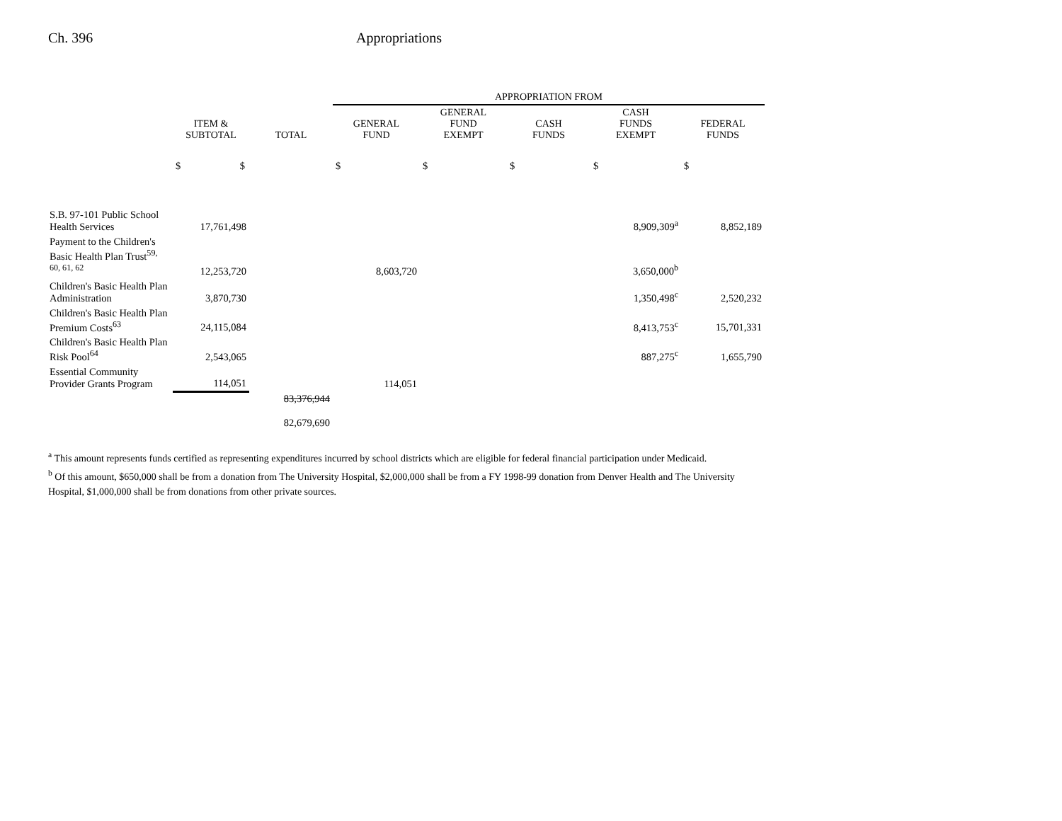Ch. 396 Appropriations
| | | | APPROPRIATION FROM | | | | |
| --- | --- | --- | --- | --- | --- | --- | --- |
| | ITEM & SUBTOTAL | TOTAL | GENERAL FUND | GENERAL FUND EXEMPT | CASH FUNDS | CASH FUNDS EXEMPT | FEDERAL FUNDS |
| | $ $ | | $ | $ | $ | $ | $ |
| S.B. 97-101 Public School Health Services | 17,761,498 | | | | | 8,909,309<sup>a</sup> | 8,852,189 |
| Payment to the Children's Basic Health Plan Trust<sup>59, 60, 61, 62</sup> | 12,253,720 | | 8,603,720 | | | 3,650,000<sup>b</sup> | |
| Children's Basic Health Plan Administration | 3,870,730 | | | | | 1,350,498<sup>c</sup> | 2,520,232 |
| Children's Basic Health Plan Premium Costs<sup>63</sup> | 24,115,084 | | | | | 8,413,753<sup>c</sup> | 15,701,331 |
| Children's Basic Health Plan Risk Pool<sup>64</sup> | 2,543,065 | | | | | 887,275<sup>c</sup> | 1,655,790 |
| Essential Community Provider Grants Program | 114,051 | | 114,051 | | | | |
| | | 83,376,944 82,679,690 | | | | | |
<sup>a</sup> This amount represents funds certified as representing expenditures incurred by school districts which are eligible for federal financial participation under Medicaid.
<sup>b</sup> Of this amount, $650,000 shall be from a donation from The University Hospital, $2,000,000 shall be from a FY 1998-99 donation from Denver Health and The University Hospital, $1,000,000 shall be from donations from other private sources.